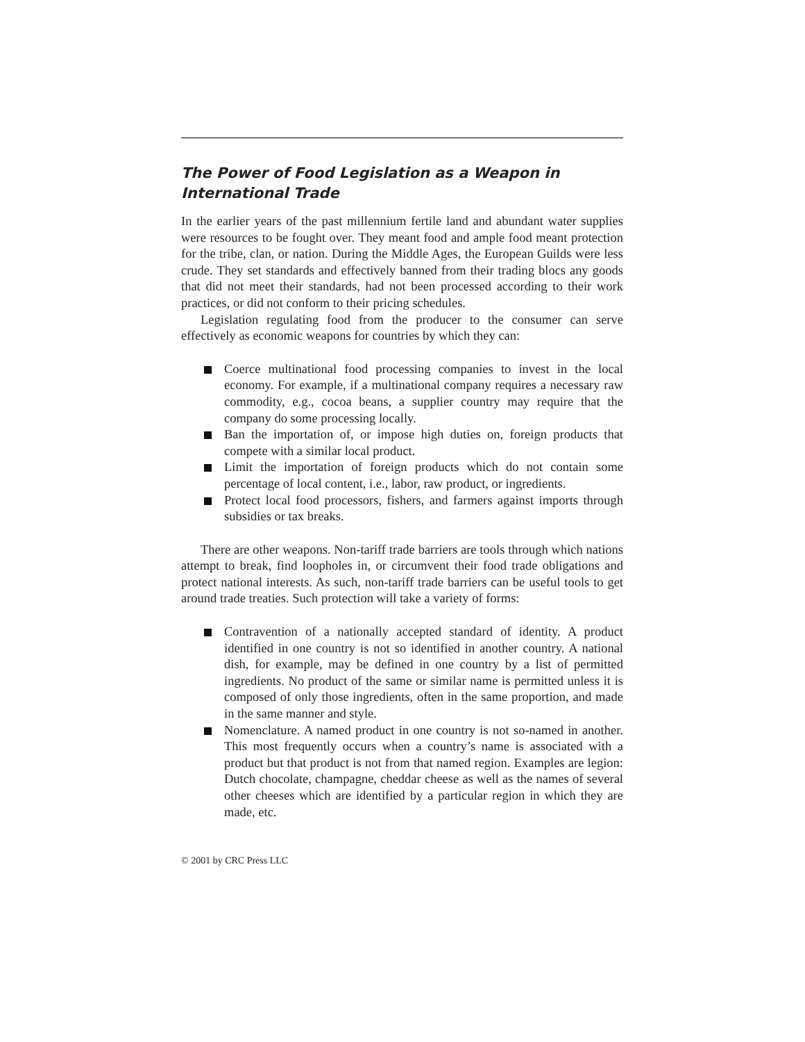The Power of Food Legislation as a Weapon in
International Trade
In the earlier years of the past millennium fertile land and abundant water supplies were resources to be fought over. They meant food and ample food meant protection for the tribe, clan, or nation. During the Middle Ages, the European Guilds were less crude. They set standards and effectively banned from their trading blocs any goods that did not meet their standards, had not been processed according to their work practices, or did not conform to their pricing schedules.
Legislation regulating food from the producer to the consumer can serve effectively as economic weapons for countries by which they can:
Coerce multinational food processing companies to invest in the local economy. For example, if a multinational company requires a necessary raw commodity, e.g., cocoa beans, a supplier country may require that the company do some processing locally.
Ban the importation of, or impose high duties on, foreign products that compete with a similar local product.
Limit the importation of foreign products which do not contain some percentage of local content, i.e., labor, raw product, or ingredients.
Protect local food processors, fishers, and farmers against imports through subsidies or tax breaks.
There are other weapons. Non-tariff trade barriers are tools through which nations attempt to break, find loopholes in, or circumvent their food trade obligations and protect national interests. As such, non-tariff trade barriers can be useful tools to get around trade treaties. Such protection will take a variety of forms:
Contravention of a nationally accepted standard of identity. A product identified in one country is not so identified in another country. A national dish, for example, may be defined in one country by a list of permitted ingredients. No product of the same or similar name is permitted unless it is composed of only those ingredients, often in the same proportion, and made in the same manner and style.
Nomenclature. A named product in one country is not so-named in another. This most frequently occurs when a country’s name is associated with a product but that product is not from that named region. Examples are legion: Dutch chocolate, champagne, cheddar cheese as well as the names of several other cheeses which are identified by a particular region in which they are made, etc.
© 2001 by CRC Press LLC